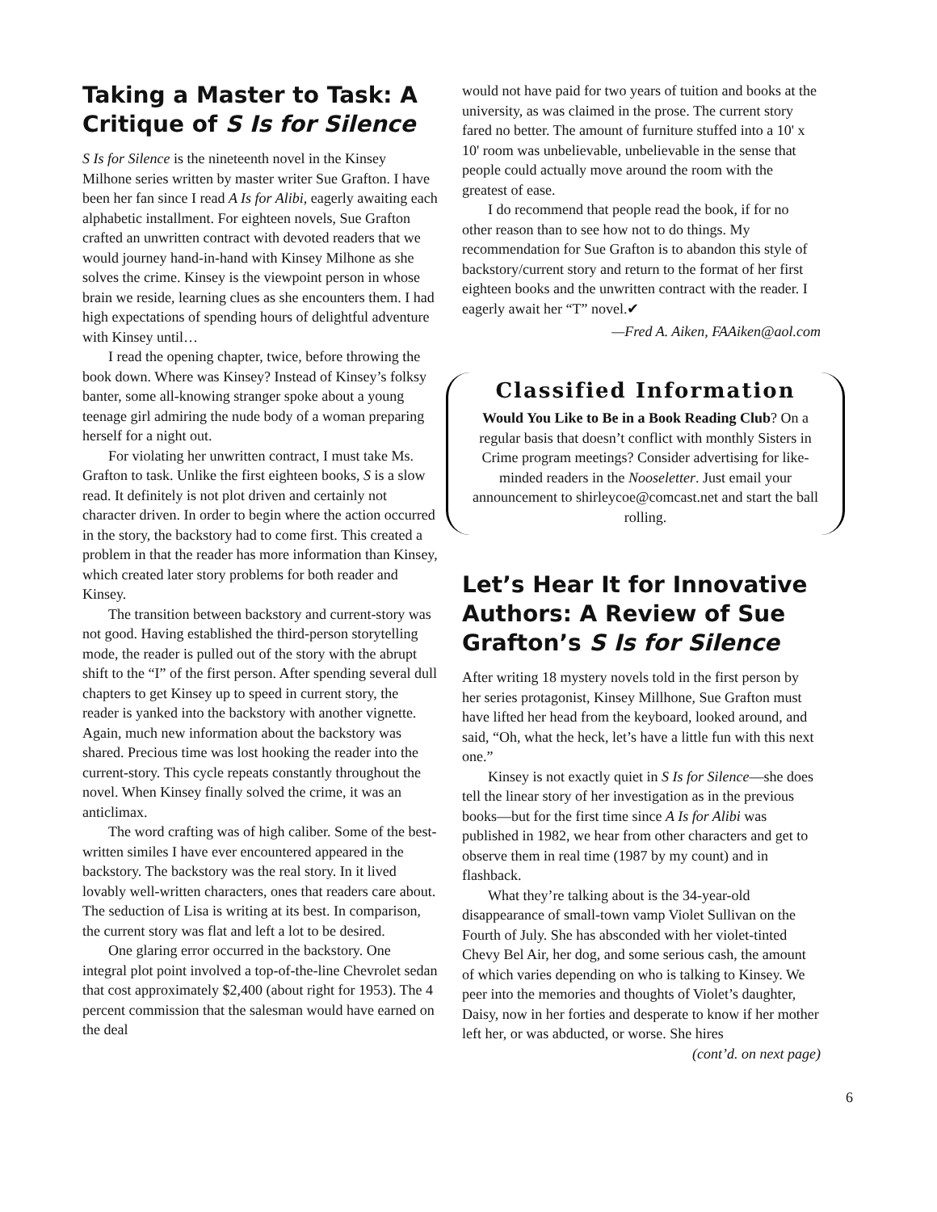Taking a Master to Task: A Critique of S Is for Silence
S Is for Silence is the nineteenth novel in the Kinsey Milhone series written by master writer Sue Grafton. I have been her fan since I read A Is for Alibi, eagerly awaiting each alphabetic installment. For eighteen novels, Sue Grafton crafted an unwritten contract with devoted readers that we would journey hand-in-hand with Kinsey Milhone as she solves the crime. Kinsey is the viewpoint person in whose brain we reside, learning clues as she encounters them. I had high expectations of spending hours of delightful adventure with Kinsey until…
I read the opening chapter, twice, before throwing the book down. Where was Kinsey? Instead of Kinsey’s folksy banter, some all-knowing stranger spoke about a young teenage girl admiring the nude body of a woman preparing herself for a night out.
For violating her unwritten contract, I must take Ms. Grafton to task. Unlike the first eighteen books, S is a slow read. It definitely is not plot driven and certainly not character driven. In order to begin where the action occurred in the story, the backstory had to come first. This created a problem in that the reader has more information than Kinsey, which created later story problems for both reader and Kinsey.
The transition between backstory and current-story was not good. Having established the third-person storytelling mode, the reader is pulled out of the story with the abrupt shift to the “I” of the first person. After spending several dull chapters to get Kinsey up to speed in current story, the reader is yanked into the backstory with another vignette. Again, much new information about the backstory was shared. Precious time was lost hooking the reader into the current-story. This cycle repeats constantly throughout the novel. When Kinsey finally solved the crime, it was an anticlimax.
The word crafting was of high caliber. Some of the best-written similes I have ever encountered appeared in the backstory. The backstory was the real story. In it lived lovably well-written characters, ones that readers care about. The seduction of Lisa is writing at its best. In comparison, the current story was flat and left a lot to be desired.
One glaring error occurred in the backstory. One integral plot point involved a top-of-the-line Chevrolet sedan that cost approximately $2,400 (about right for 1953). The 4 percent commission that the salesman would have earned on the deal
would not have paid for two years of tuition and books at the university, as was claimed in the prose. The current story fared no better. The amount of furniture stuffed into a 10' x 10' room was unbelievable, unbelievable in the sense that people could actually move around the room with the greatest of ease.
I do recommend that people read the book, if for no other reason than to see how not to do things. My recommendation for Sue Grafton is to abandon this style of backstory/current story and return to the format of her first eighteen books and the unwritten contract with the reader. I eagerly await her “T” novel.✔
—Fred A. Aiken, FAAiken@aol.com
Classified Information
Would You Like to Be in a Book Reading Club? On a regular basis that doesn’t conflict with monthly Sisters in Crime program meetings? Consider advertising for like-minded readers in the Nooseletter. Just email your announcement to shirleycoe@comcast.net and start the ball rolling.
Let’s Hear It for Innovative Authors: A Review of Sue Grafton’s S Is for Silence
After writing 18 mystery novels told in the first person by her series protagonist, Kinsey Millhone, Sue Grafton must have lifted her head from the keyboard, looked around, and said, “Oh, what the heck, let’s have a little fun with this next one.”
Kinsey is not exactly quiet in S Is for Silence—she does tell the linear story of her investigation as in the previous books—but for the first time since A Is for Alibi was published in 1982, we hear from other characters and get to observe them in real time (1987 by my count) and in flashback.
What they’re talking about is the 34-year-old disappearance of small-town vamp Violet Sullivan on the Fourth of July. She has absconded with her violet-tinted Chevy Bel Air, her dog, and some serious cash, the amount of which varies depending on who is talking to Kinsey. We peer into the memories and thoughts of Violet’s daughter, Daisy, now in her forties and desperate to know if her mother left her, or was abducted, or worse. She hires
(cont’d. on next page)
6